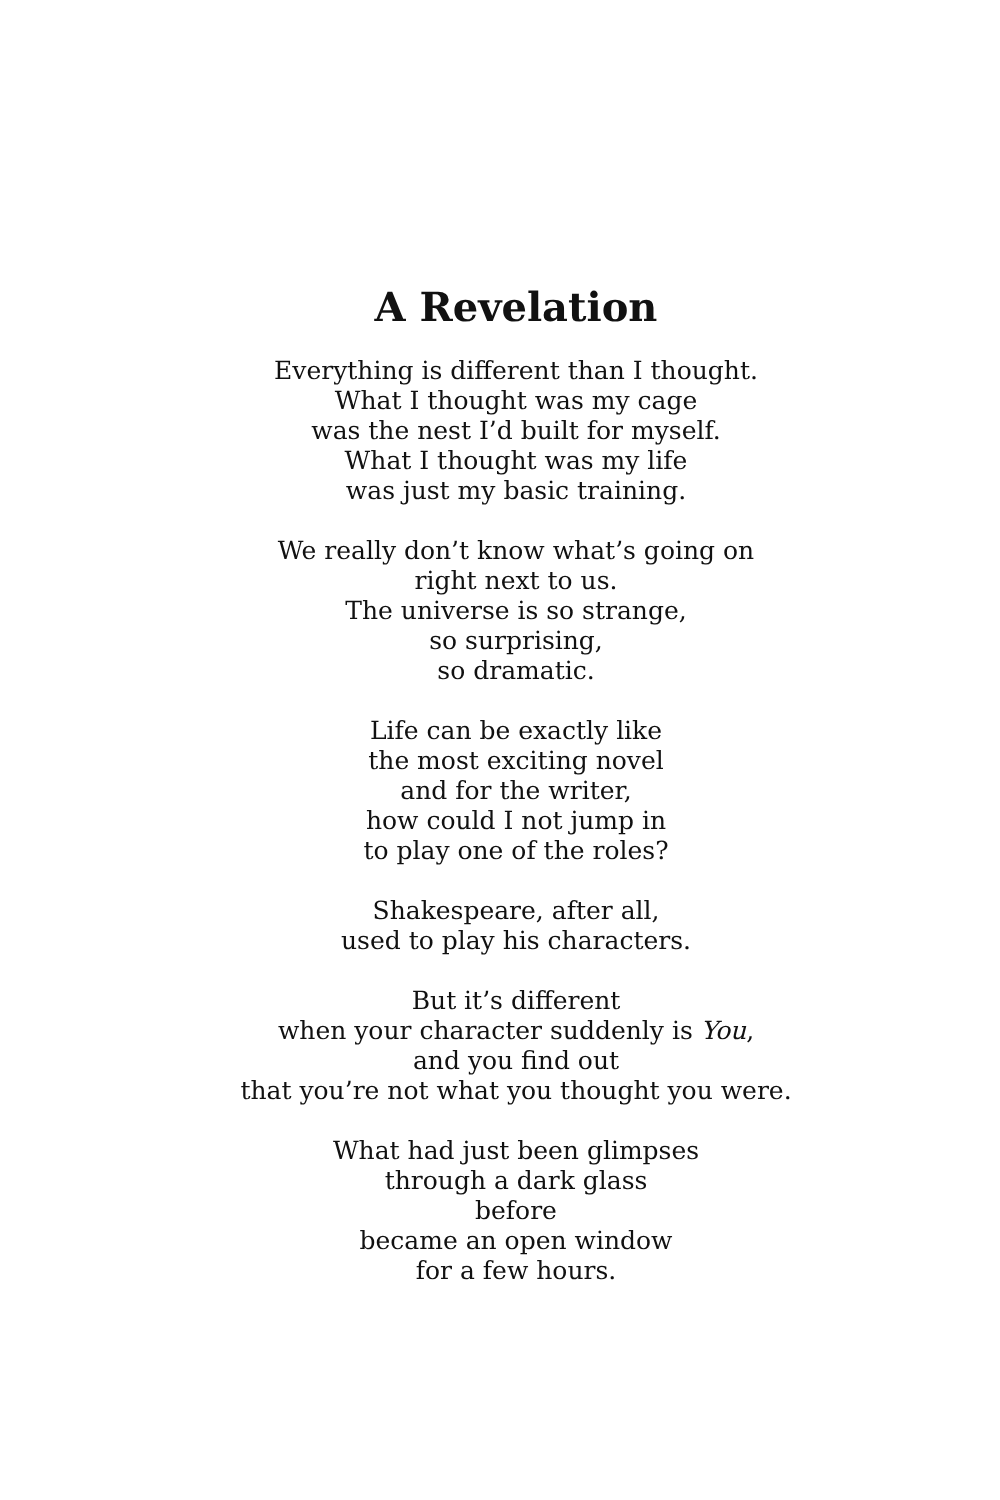A Revelation
Everything is different than I thought.
What I thought was my cage
was the nest I’d built for myself.
What I thought was my life
was just my basic training.
We really don’t know what’s going on
right next to us.
The universe is so strange,
so surprising,
so dramatic.
Life can be exactly like
the most exciting novel
and for the writer,
how could I not jump in
to play one of the roles?
Shakespeare, after all,
used to play his characters.
But it’s different
when your character suddenly is You,
and you find out
that you’re not what you thought you were.
What had just been glimpses
through a dark glass
before
became an open window
for a few hours.